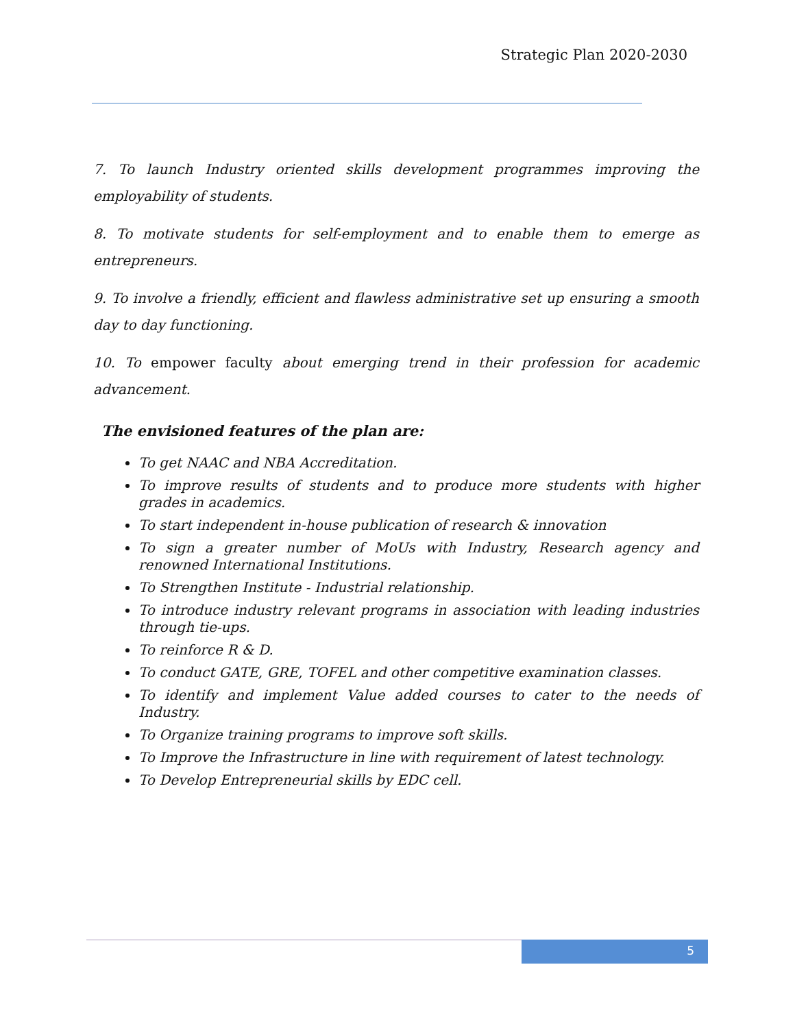Strategic Plan 2020-2030
7. To launch Industry oriented skills development programmes improving the employability of students.
8. To motivate students for self-employment and to enable them to emerge as entrepreneurs.
9. To involve a friendly, efficient and flawless administrative set up ensuring a smooth day to day functioning.
10. To empower faculty about emerging trend in their profession for academic advancement.
The envisioned features of the plan are:
To get NAAC and NBA Accreditation.
To improve results of students and to produce more students with higher grades in academics.
To start independent in-house publication of research & innovation
To sign a greater number of MoUs with Industry, Research agency and renowned International Institutions.
To Strengthen Institute - Industrial relationship.
To introduce industry relevant programs in association with leading industries through tie-ups.
To reinforce R & D.
To conduct GATE, GRE, TOFEL and other competitive examination classes.
To identify and implement Value added courses to cater to the needs of Industry.
To Organize training programs to improve soft skills.
To Improve the Infrastructure in line with requirement of latest technology.
To Develop Entrepreneurial skills by EDC cell.
5